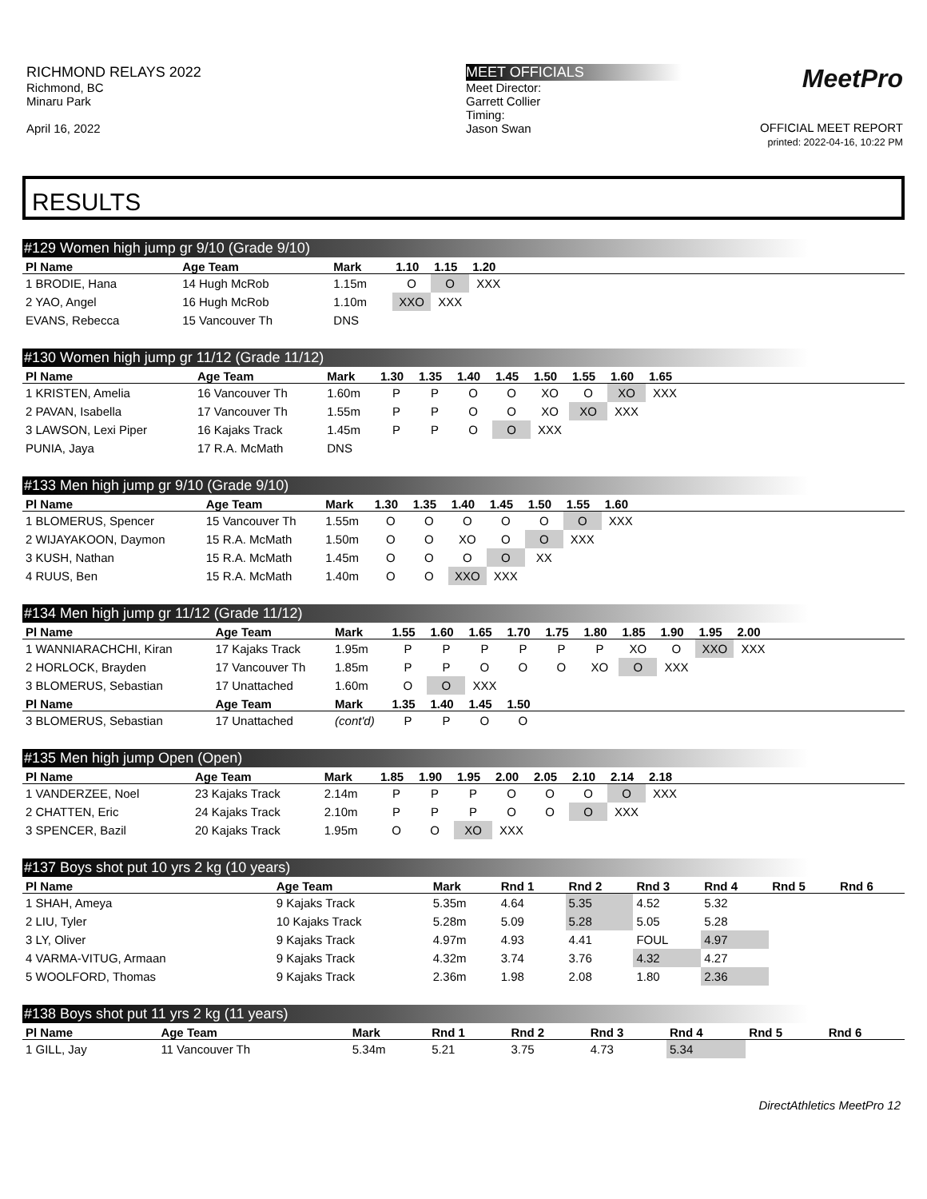RICHMOND RELAYS 2022
Richmond, BC
Minaru Park
April 16, 2022
MEET OFFICIALS
Meet Director:
Garrett Collier
Timing:
Jason Swan
MeetPro
OFFICIAL MEET REPORT
printed: 2022-04-16, 10:22 PM
RESULTS
#129 Women high jump gr 9/10 (Grade 9/10)
| Pl Name | Age Team | Mark | 1.10 | 1.15 | 1.20 | |
| --- | --- | --- | --- | --- | --- | --- |
| 1 BRODIE, Hana | 14 Hugh McRob | 1.15m | O | O | XXX | |
| 2 YAO, Angel | 16 Hugh McRob | 1.10m | XXO | XXX | | |
| EVANS, Rebecca | 15 Vancouver Th | DNS | | | | |
#130 Women high jump gr 11/12 (Grade 11/12)
| Pl Name | Age Team | Mark | 1.30 | 1.35 | 1.40 | 1.45 | 1.50 | 1.55 | 1.60 | 1.65 | |
| --- | --- | --- | --- | --- | --- | --- | --- | --- | --- | --- | --- |
| 1 KRISTEN, Amelia | 16 Vancouver Th | 1.60m | P | P | O | O | XO | O | XO | XXX | |
| 2 PAVAN, Isabella | 17 Vancouver Th | 1.55m | P | P | O | O | XO | XO | XXX | | |
| 3 LAWSON, Lexi Piper | 16 Kajaks Track | 1.45m | P | P | O | O | XXX | | | | |
| PUNIA, Jaya | 17 R.A. McMath | DNS | | | | | | | | | |
#133 Men high jump gr 9/10 (Grade 9/10)
| Pl Name | Age Team | Mark | 1.30 | 1.35 | 1.40 | 1.45 | 1.50 | 1.55 | 1.60 | |
| --- | --- | --- | --- | --- | --- | --- | --- | --- | --- | --- |
| 1 BLOMERUS, Spencer | 15 Vancouver Th | 1.55m | O | O | O | O | O | O | XXX | |
| 2 WIJAYAKOON, Daymon | 15 R.A. McMath | 1.50m | O | O | XO | O | O | XXX | | |
| 3 KUSH, Nathan | 15 R.A. McMath | 1.45m | O | O | O | O | XX | | | |
| 4 RUUS, Ben | 15 R.A. McMath | 1.40m | O | O | XXO | XXX | | | | |
#134 Men high jump gr 11/12 (Grade 11/12)
| Pl Name | Age Team | Mark | 1.55 | 1.60 | 1.65 | 1.70 | 1.75 | 1.80 | 1.85 | 1.90 | 1.95 | 2.00 | |
| --- | --- | --- | --- | --- | --- | --- | --- | --- | --- | --- | --- | --- | --- |
| 1 WANNIARACHCHI, Kiran | 17 Kajaks Track | 1.95m | P | P | P | P | P | P | XO | O | XXO | XXX | |
| 2 HORLOCK, Brayden | 17 Vancouver Th | 1.85m | P | P | O | O | O | XO | O | XXX | | | |
| 3 BLOMERUS, Sebastian | 17 Unattached | 1.60m | O | O | XXX | | | | | | | | |
| Pl Name | Age Team | Mark | 1.35 | 1.40 | 1.45 | 1.50 | | | | | | | |
| 3 BLOMERUS, Sebastian | 17 Unattached | (cont'd) | P | P | O | O | | | | | | | |
#135 Men high jump Open (Open)
| Pl Name | Age Team | Mark | 1.85 | 1.90 | 1.95 | 2.00 | 2.05 | 2.10 | 2.14 | 2.18 | |
| --- | --- | --- | --- | --- | --- | --- | --- | --- | --- | --- | --- |
| 1 VANDERZEE, Noel | 23 Kajaks Track | 2.14m | P | P | P | O | O | O | O | XXX | |
| 2 CHATTEN, Eric | 24 Kajaks Track | 2.10m | P | P | P | O | O | O | XXX | | |
| 3 SPENCER, Bazil | 20 Kajaks Track | 1.95m | O | O | XO | XXX | | | | | |
#137 Boys shot put 10 yrs 2 kg (10 years)
| Pl Name | Age Team | Mark | Rnd 1 | Rnd 2 | Rnd 3 | Rnd 4 | Rnd 5 | Rnd 6 |
| --- | --- | --- | --- | --- | --- | --- | --- | --- |
| 1 SHAH, Ameya | 9 Kajaks Track | 5.35m | 4.64 | 5.35 | 4.52 | 5.32 | | |
| 2 LIU, Tyler | 10 Kajaks Track | 5.28m | 5.09 | 5.28 | 5.05 | 5.28 | | |
| 3 LY, Oliver | 9 Kajaks Track | 4.97m | 4.93 | 4.41 | FOUL | 4.97 | | |
| 4 VARMA-VITUG, Armaan | 9 Kajaks Track | 4.32m | 3.74 | 3.76 | 4.32 | 4.27 | | |
| 5 WOOLFORD, Thomas | 9 Kajaks Track | 2.36m | 1.98 | 2.08 | 1.80 | 2.36 | | |
#138 Boys shot put 11 yrs 2 kg (11 years)
| Pl Name | Age Team | Mark | Rnd 1 | Rnd 2 | Rnd 3 | Rnd 4 | Rnd 5 | Rnd 6 |
| --- | --- | --- | --- | --- | --- | --- | --- | --- |
| 1 GILL, Jay | 11 Vancouver Th | 5.34m | 5.21 | 3.75 | 4.73 | 5.34 | | |
DirectAthletics MeetPro 12